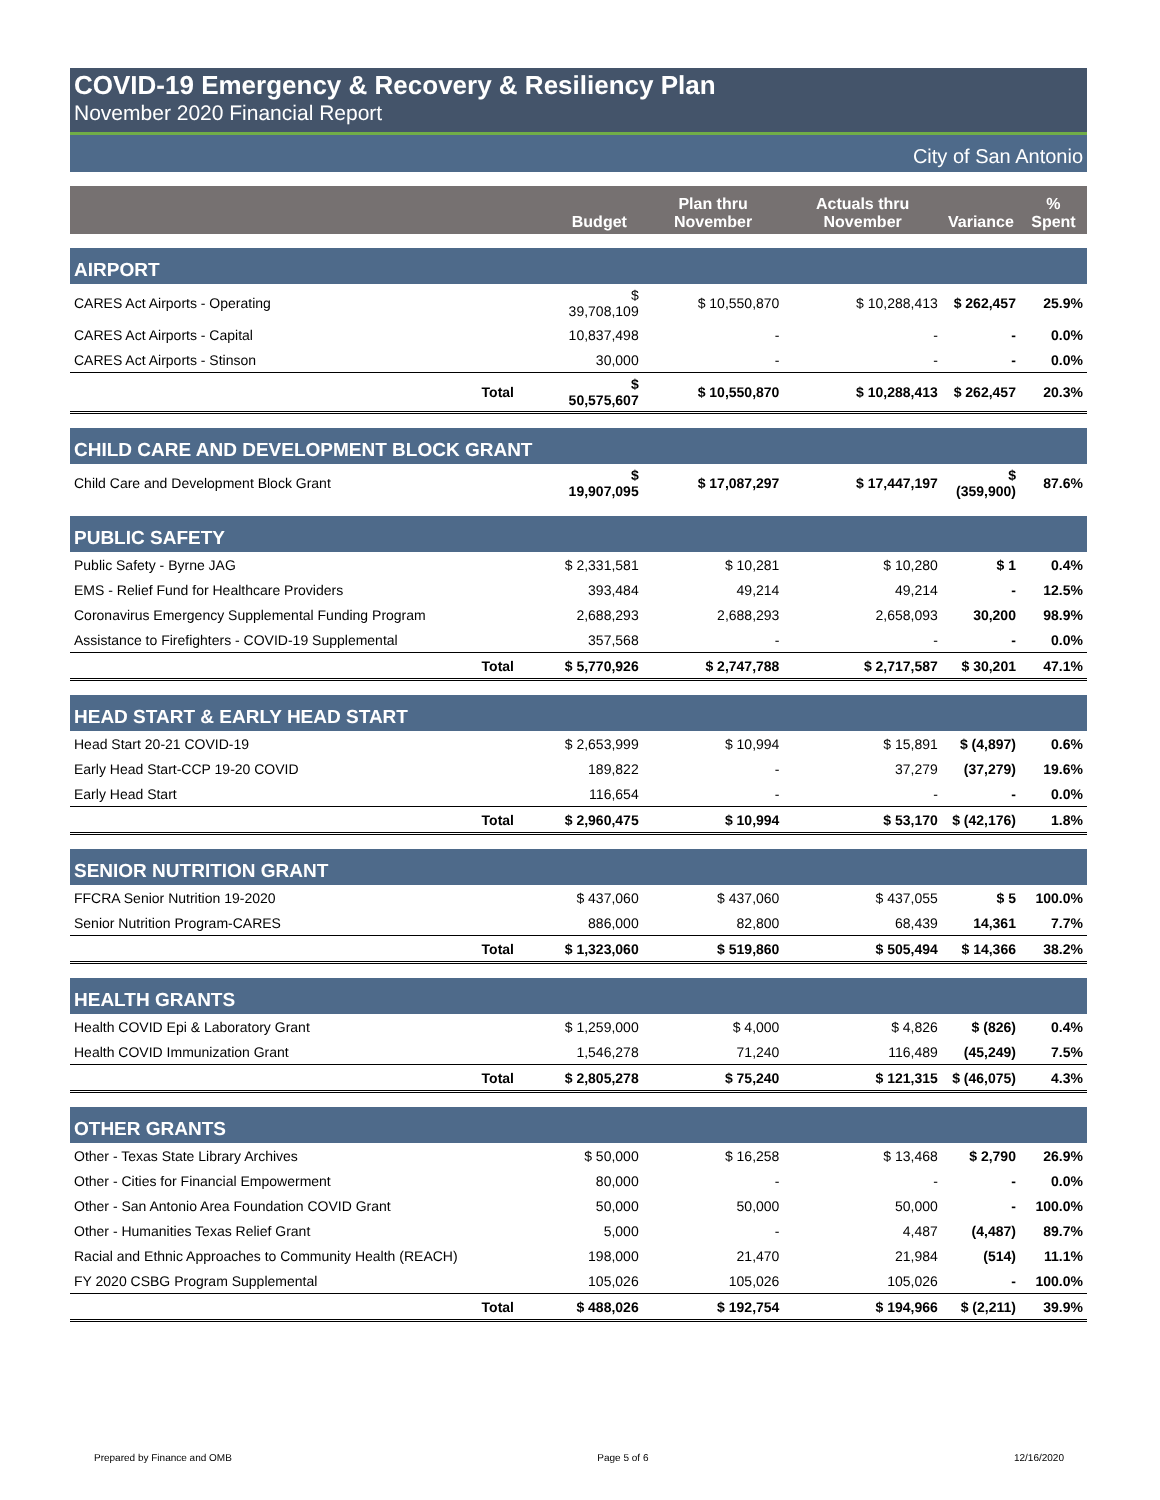COVID-19 Emergency & Recovery & Resiliency Plan
November 2020 Financial Report
City of San Antonio
| | | Budget | Plan thru November | Actuals thru November | Variance | % Spent |
| --- | --- | --- | --- | --- | --- | --- |
| AIRPORT | | | | | | |
| CARES Act Airports - Operating | | $ 39,708,109 | $ 10,550,870 | $ 10,288,413 | $ 262,457 | 25.9% |
| CARES Act Airports - Capital | | 10,837,498 | - | - | - | 0.0% |
| CARES Act Airports - Stinson | | 30,000 | - | - | - | 0.0% |
| Total | | $ 50,575,607 | $ 10,550,870 | $ 10,288,413 | $ 262,457 | 20.3% |
| CHILD CARE AND DEVELOPMENT BLOCK GRANT | | | | | | |
| Child Care and Development Block Grant | | $ 19,907,095 | $ 17,087,297 | $ 17,447,197 | $ (359,900) | 87.6% |
| PUBLIC SAFETY | | | | | | |
| Public Safety - Byrne JAG | | $ 2,331,581 | $ 10,281 | $ 10,280 | $ 1 | 0.4% |
| EMS - Relief Fund for Healthcare Providers | | 393,484 | 49,214 | 49,214 | - | 12.5% |
| Coronavirus Emergency Supplemental Funding Program | | 2,688,293 | 2,688,293 | 2,658,093 | 30,200 | 98.9% |
| Assistance to Firefighters - COVID-19 Supplemental | | 357,568 | - | - | - | 0.0% |
| Total | | $ 5,770,926 | $ 2,747,788 | $ 2,717,587 | $ 30,201 | 47.1% |
| HEAD START & EARLY HEAD START | | | | | | |
| Head Start 20-21 COVID-19 | | $ 2,653,999 | $ 10,994 | $ 15,891 | $ (4,897) | 0.6% |
| Early Head Start-CCP 19-20 COVID | | 189,822 | - | 37,279 | (37,279) | 19.6% |
| Early Head Start | | 116,654 | - | - | - | 0.0% |
| Total | | $ 2,960,475 | $ 10,994 | $ 53,170 | $ (42,176) | 1.8% |
| SENIOR NUTRITION GRANT | | | | | | |
| FFCRA Senior Nutrition 19-2020 | | $ 437,060 | $ 437,060 | $ 437,055 | $ 5 | 100.0% |
| Senior Nutrition Program-CARES | | 886,000 | 82,800 | 68,439 | 14,361 | 7.7% |
| Total | | $ 1,323,060 | $ 519,860 | $ 505,494 | $ 14,366 | 38.2% |
| HEALTH GRANTS | | | | | | |
| Health COVID Epi & Laboratory Grant | | $ 1,259,000 | $ 4,000 | $ 4,826 | $ (826) | 0.4% |
| Health COVID Immunization Grant | | 1,546,278 | 71,240 | 116,489 | (45,249) | 7.5% |
| Total | | $ 2,805,278 | $ 75,240 | $ 121,315 | $ (46,075) | 4.3% |
| OTHER GRANTS | | | | | | |
| Other - Texas State Library Archives | | $ 50,000 | $ 16,258 | $ 13,468 | $ 2,790 | 26.9% |
| Other - Cities for Financial Empowerment | | 80,000 | - | - | - | 0.0% |
| Other - San Antonio Area Foundation COVID Grant | | 50,000 | 50,000 | 50,000 | - | 100.0% |
| Other - Humanities Texas Relief Grant | | 5,000 | - | 4,487 | (4,487) | 89.7% |
| Racial and Ethnic Approaches to Community Health (REACH) | | 198,000 | 21,470 | 21,984 | (514) | 11.1% |
| FY 2020 CSBG Program Supplemental | | 105,026 | 105,026 | 105,026 | - | 100.0% |
| Total | | $ 488,026 | $ 192,754 | $ 194,966 | $ (2,211) | 39.9% |
Prepared by Finance and OMB Page 5 of 6 12/16/2020